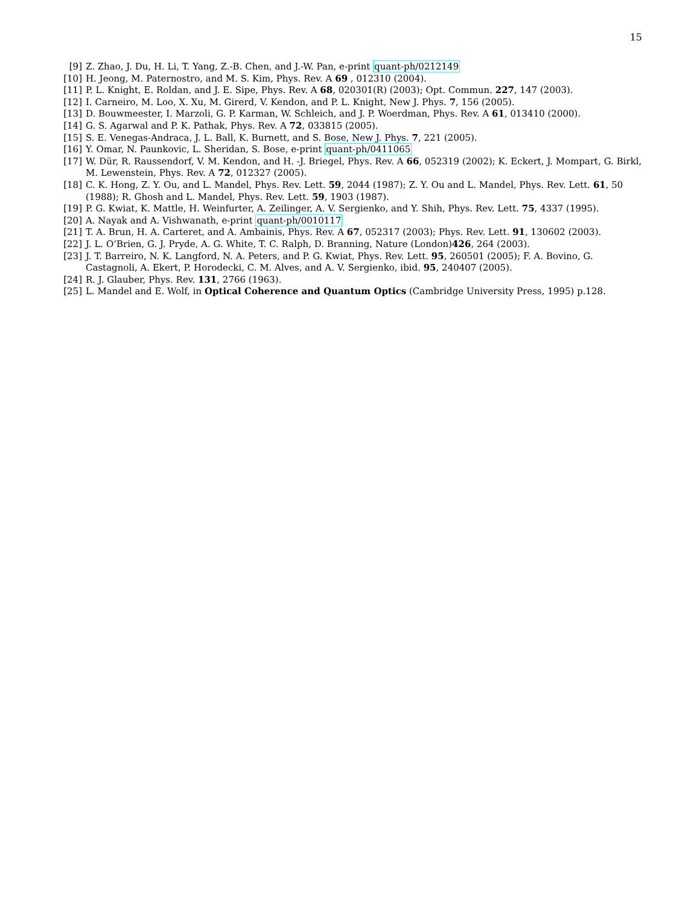15
[9] Z. Zhao, J. Du, H. Li, T. Yang, Z.-B. Chen, and J.-W. Pan, e-print quant-ph/0212149
[10] H. Jeong, M. Paternostro, and M. S. Kim, Phys. Rev. A 69 , 012310 (2004).
[11] P. L. Knight, E. Roldan, and J. E. Sipe, Phys. Rev. A 68, 020301(R) (2003); Opt. Commun. 227, 147 (2003).
[12] I. Carneiro, M. Loo, X. Xu, M. Girerd, V. Kendon, and P. L. Knight, New J. Phys. 7, 156 (2005).
[13] D. Bouwmeester, I. Marzoli, G. P. Karman, W. Schleich, and J. P. Woerdman, Phys. Rev. A 61, 013410 (2000).
[14] G. S. Agarwal and P. K. Pathak, Phys. Rev. A 72, 033815 (2005).
[15] S. E. Venegas-Andraca, J. L. Ball, K. Burnett, and S. Bose, New J. Phys. 7, 221 (2005).
[16] Y. Omar, N. Paunkovic, L. Sheridan, S. Bose, e-print quant-ph/0411065
[17] W. Dür, R. Raussendorf, V. M. Kendon, and H. -J. Briegel, Phys. Rev. A 66, 052319 (2002); K. Eckert, J. Mompart, G. Birkl, M. Lewenstein, Phys. Rev. A 72, 012327 (2005).
[18] C. K. Hong, Z. Y. Ou, and L. Mandel, Phys. Rev. Lett. 59, 2044 (1987); Z. Y. Ou and L. Mandel, Phys. Rev. Lett. 61, 50 (1988); R. Ghosh and L. Mandel, Phys. Rev. Lett. 59, 1903 (1987).
[19] P. G. Kwiat, K. Mattle, H. Weinfurter, A. Zeilinger, A. V. Sergienko, and Y. Shih, Phys. Rev. Lett. 75, 4337 (1995).
[20] A. Nayak and A. Vishwanath, e-print quant-ph/0010117
[21] T. A. Brun, H. A. Carteret, and A. Ambainis, Phys. Rev. A 67, 052317 (2003); Phys. Rev. Lett. 91, 130602 (2003).
[22] J. L. O’Brien, G. J. Pryde, A. G. White, T. C. Ralph, D. Branning, Nature (London)426, 264 (2003).
[23] J. T. Barreiro, N. K. Langford, N. A. Peters, and P. G. Kwiat, Phys. Rev. Lett. 95, 260501 (2005); F. A. Bovino, G. Castagnoli, A. Ekert, P. Horodecki, C. M. Alves, and A. V. Sergienko, ibid. 95, 240407 (2005).
[24] R. J. Glauber, Phys. Rev. 131, 2766 (1963).
[25] L. Mandel and E. Wolf, in Optical Coherence and Quantum Optics (Cambridge University Press, 1995) p.128.